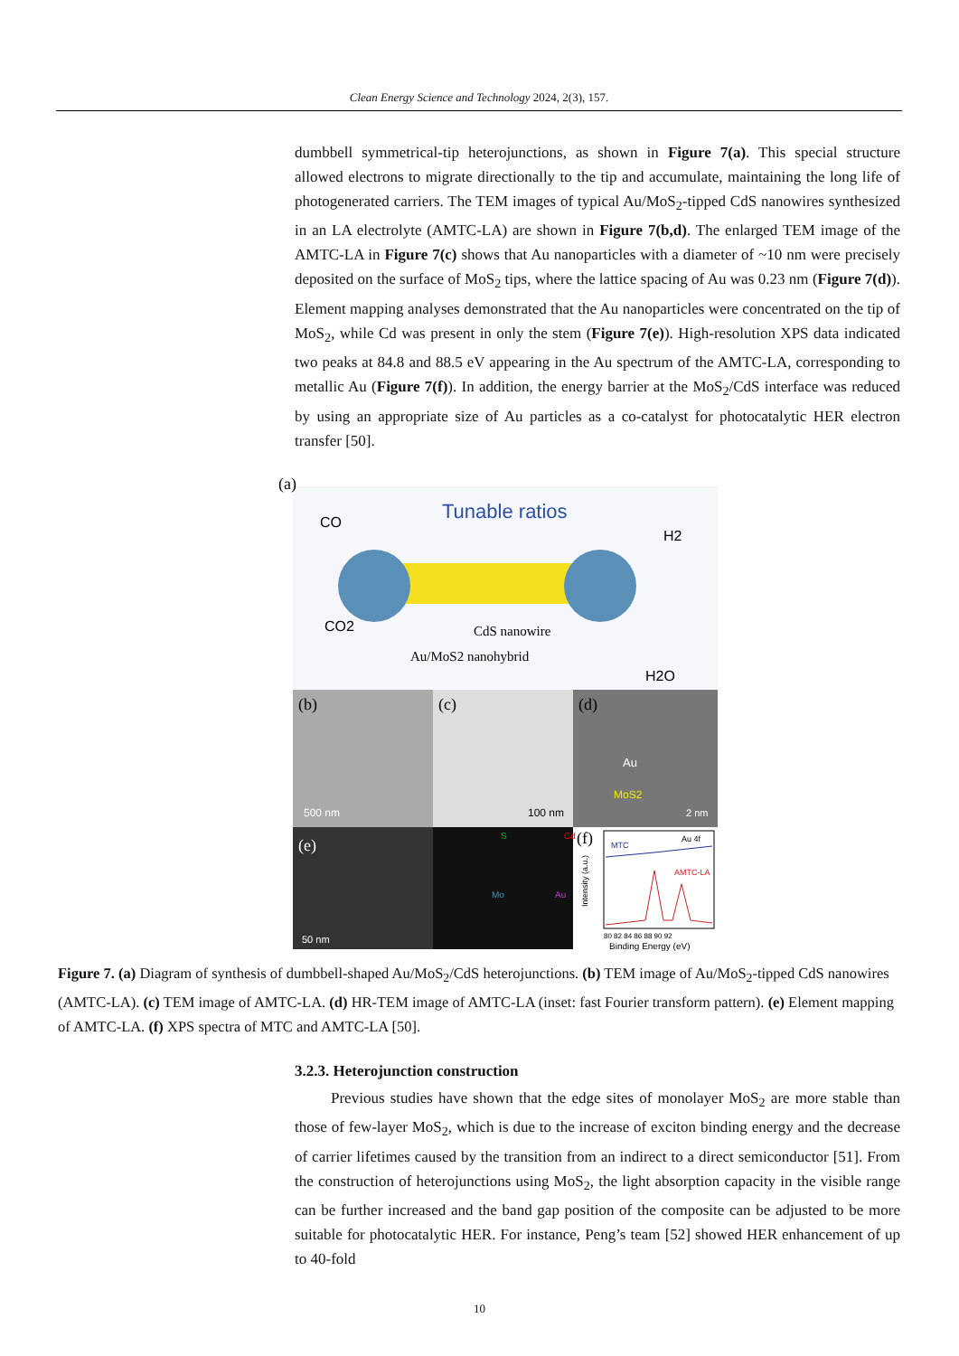Clean Energy Science and Technology 2024, 2(3), 157.
dumbbell symmetrical-tip heterojunctions, as shown in Figure 7(a). This special structure allowed electrons to migrate directionally to the tip and accumulate, maintaining the long life of photogenerated carriers. The TEM images of typical Au/MoS<sub>2</sub>-tipped CdS nanowires synthesized in an LA electrolyte (AMTC-LA) are shown in Figure 7(b,d). The enlarged TEM image of the AMTC-LA in Figure 7(c) shows that Au nanoparticles with a diameter of ~10 nm were precisely deposited on the surface of MoS<sub>2</sub> tips, where the lattice spacing of Au was 0.23 nm (Figure 7(d)). Element mapping analyses demonstrated that the Au nanoparticles were concentrated on the tip of MoS<sub>2</sub>, while Cd was present in only the stem (Figure 7(e)). High-resolution XPS data indicated two peaks at 84.8 and 88.5 eV appearing in the Au spectrum of the AMTC-LA, corresponding to metallic Au (Figure 7(f)). In addition, the energy barrier at the MoS<sub>2</sub>/CdS interface was reduced by using an appropriate size of Au particles as a co-catalyst for photocatalytic HER electron transfer [50].
(a)
Tunable ratios
CO
H2
CO2
H2O
CdS nanowire
Au/MoS2 nanohybrid
(b)
(c)
(d)
500 nm
100 nm
Au
MoS2
2 nm
(e)
50 nm
S
Cd
Mo
Au
(f)
MTC
Au 4f
AMTC-LA
Intensity (a.u.)
80 82 84 86 88 90 92
Binding Energy (eV)
Figure 7. (a) Diagram of synthesis of dumbbell-shaped Au/MoS<sub>2</sub>/CdS heterojunctions. (b) TEM image of Au/MoS<sub>2</sub>-tipped CdS nanowires (AMTC-LA). (c) TEM image of AMTC-LA. (d) HR-TEM image of AMTC-LA (inset: fast Fourier transform pattern). (e) Element mapping of AMTC-LA. (f) XPS spectra of MTC and AMTC-LA [50].
3.2.3. Heterojunction construction
Previous studies have shown that the edge sites of monolayer MoS<sub>2</sub> are more stable than those of few-layer MoS<sub>2</sub>, which is due to the increase of exciton binding energy and the decrease of carrier lifetimes caused by the transition from an indirect to a direct semiconductor [51]. From the construction of heterojunctions using MoS<sub>2</sub>, the light absorption capacity in the visible range can be further increased and the band gap position of the composite can be adjusted to be more suitable for photocatalytic HER. For instance, Peng’s team [52] showed HER enhancement of up to 40-fold
10